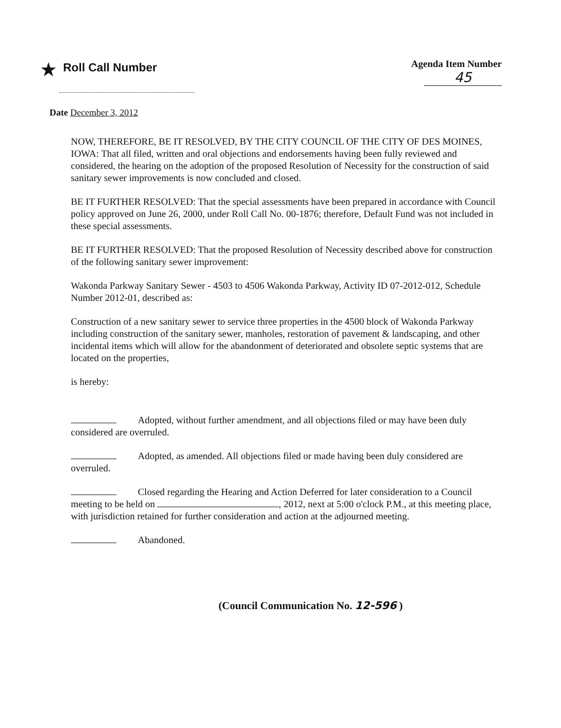★ Roll Call Number
Agenda Item Number
45
Date December 3, 2012
NOW, THEREFORE, BE IT RESOLVED, BY THE CITY COUNCIL OF THE CITY OF DES MOINES, IOWA: That all filed, written and oral objections and endorsements having been fully reviewed and considered, the hearing on the adoption of the proposed Resolution of Necessity for the construction of said sanitary sewer improvements is now concluded and closed.
BE IT FURTHER RESOLVED: That the special assessments have been prepared in accordance with Council policy approved on June 26, 2000, under Roll Call No. 00-1876; therefore, Default Fund was not included in these special assessments.
BE IT FURTHER RESOLVED: That the proposed Resolution of Necessity described above for construction of the following sanitary sewer improvement:
Wakonda Parkway Sanitary Sewer - 4503 to 4506 Wakonda Parkway, Activity ID 07-2012-012, Schedule Number 2012-01, described as:
Construction of a new sanitary sewer to service three properties in the 4500 block of Wakonda Parkway including construction of the sanitary sewer, manholes, restoration of pavement & landscaping, and other incidental items which will allow for the abandonment of deteriorated and obsolete septic systems that are located on the properties,
is hereby:
Adopted, without further amendment, and all objections filed or may have been duly considered are overruled.
Adopted, as amended. All objections filed or made having been duly considered are overruled.
Closed regarding the Hearing and Action Deferred for later consideration to a Council meeting to be held on , 2012, next at 5:00 o'clock P.M., at this meeting place, with jurisdiction retained for further consideration and action at the adjourned meeting.
Abandoned.
(Council Communication No. 12-596 )